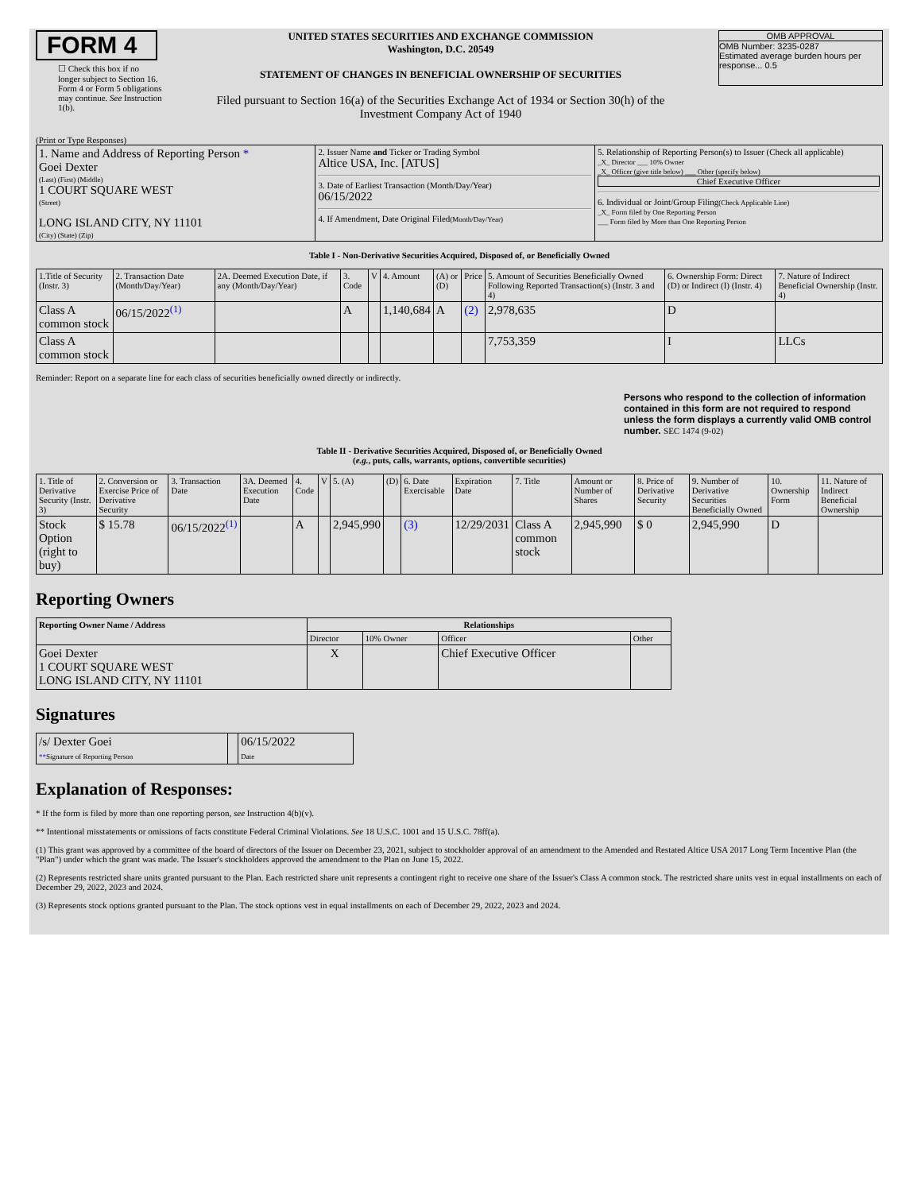FORM 4
☐ Check this box if no longer subject to Section 16. Form 4 or Form 5 obligations may continue. See Instruction 1(b).
UNITED STATES SECURITIES AND EXCHANGE COMMISSION
Washington, D.C. 20549
STATEMENT OF CHANGES IN BENEFICIAL OWNERSHIP OF SECURITIES
Filed pursuant to Section 16(a) of the Securities Exchange Act of 1934 or Section 30(h) of the Investment Company Act of 1940
OMB APPROVAL
OMB Number: 3235-0287
Estimated average burden hours per response... 0.5
(Print or Type Responses)
| 1. Name and Address of Reporting Person * Goei Dexter (Last) (First) (Middle) 1 COURT SQUARE WEST (Street) LONG ISLAND CITY, NY 11101 (City) (State) (Zip) | 2. Issuer Name and Ticker or Trading Symbol Altice USA, Inc. [ATUS] 3. Date of Earliest Transaction (Month/Day/Year) 06/15/2022 4. If Amendment, Date Original Filed (Month/Day/Year) | 5. Relationship of Reporting Person(s) to Issuer (Check all applicable) _X_ Director ___ 10% Owner _X_ Officer (give title below) ___ Other (specify below) Chief Executive Officer 6. Individual or Joint/Group Filing (Check Applicable Line) _X_ Form filed by One Reporting Person ___ Form filed by More than One Reporting Person |
Table I - Non-Derivative Securities Acquired, Disposed of, or Beneficially Owned
| 1.Title of Security (Instr. 3) | 2. Transaction Date (Month/Day/Year) | 2A. Deemed Execution Date, if any (Month/Day/Year) | 3. Code | V | 4. Amount | (A) or (D) | Price | 5. Amount of Securities Beneficially Owned Following Reported Transaction(s) (Instr. 3 and 4) | 6. Ownership Form: Direct (D) or Indirect (I) (Instr. 4) | 7. Nature of Indirect Beneficial Ownership (Instr. 4) |
| --- | --- | --- | --- | --- | --- | --- | --- | --- | --- | --- |
| Class A common stock | 06/15/2022<sup>(1)</sup> | | A | | 1,140,684 | A | (2) | 2,978,635 | D | |
| Class A common stock | | | | | | | | 7,753,359 | I | LLCs |
Reminder: Report on a separate line for each class of securities beneficially owned directly or indirectly.
Persons who respond to the collection of information contained in this form are not required to respond unless the form displays a currently valid OMB control number. SEC 1474 (9-02)
Table II - Derivative Securities Acquired, Disposed of, or Beneficially Owned
(e.g., puts, calls, warrants, options, convertible securities)
| 1. Title of Derivative Security (Instr. 3) | 2. Conversion or Exercise Price of Derivative Security | 3. Transaction Date | 3A. Deemed Execution Date | 4. Code | V | 5. (A) | (D) | 6. Date Exercisable | Expiration Date | 7. Title | Amount or Number of Shares | 8. Price of Derivative Security | 9. Number of Derivative Securities Beneficially Owned | 10. Ownership Form | 11. Nature of Indirect Beneficial Ownership |
| --- | --- | --- | --- | --- | --- | --- | --- | --- | --- | --- | --- | --- | --- | --- | --- |
| Stock Option (right to buy) | $ 15.78 | 06/15/2022<sup>(1)</sup> | | A | | 2,945,990 | | (3) | 12/29/2031 | Class A common stock | 2,945,990 | $ 0 | 2,945,990 | D | |
Reporting Owners
| Reporting Owner Name / Address | Relationships | | | |
| --- | --- | --- | --- | --- |
| | Director | 10% Owner | Officer | Other |
| Goei Dexter 1 COURT SQUARE WEST LONG ISLAND CITY, NY 11101 | X | | Chief Executive Officer | |
Signatures
| /s/ Dexter Goei ** Signature of Reporting Person | | 06/15/2022 Date |
Explanation of Responses:
* If the form is filed by more than one reporting person, see Instruction 4(b)(v).
** Intentional misstatements or omissions of facts constitute Federal Criminal Violations. See 18 U.S.C. 1001 and 15 U.S.C. 78ff(a).
(1) This grant was approved by a committee of the board of directors of the Issuer on December 23, 2021, subject to stockholder approval of an amendment to the Amended and Restated Altice USA 2017 Long Term Incentive Plan (the "Plan") under which the grant was made. The Issuer's stockholders approved the amendment to the Plan on June 15, 2022.
(2) Represents restricted share units granted pursuant to the Plan. Each restricted share unit represents a contingent right to receive one share of the Issuer's Class A common stock. The restricted share units vest in equal installments on each of December 29, 2022, 2023 and 2024.
(3) Represents stock options granted pursuant to the Plan. The stock options vest in equal installments on each of December 29, 2022, 2023 and 2024.